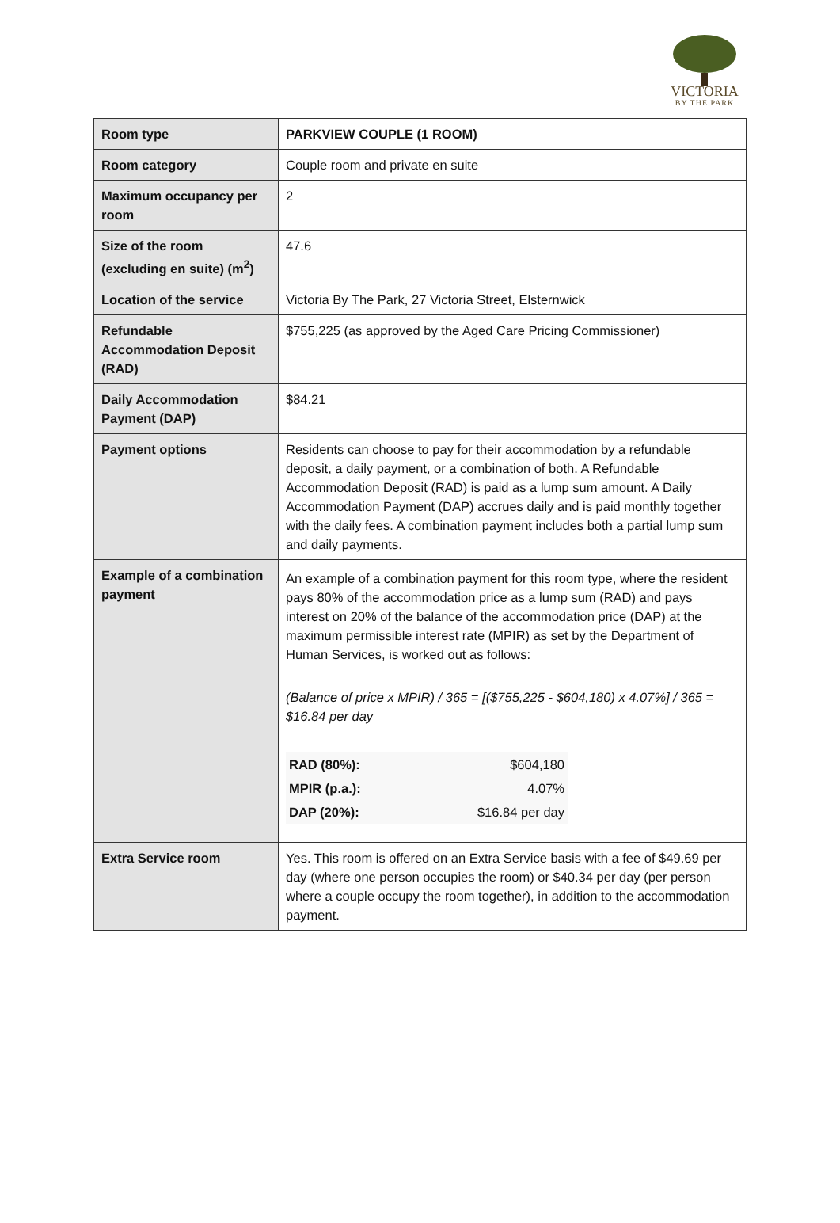VICTORIA
BY THE PARK
| Room type | PARKVIEW COUPLE (1 ROOM) |
| Room category | Couple room and private en suite |
| Maximum occupancy per room | 2 |
| Size of the room (excluding en suite) (m<sup>2</sup>) | 47.6 |
| Location of the service | Victoria By The Park, 27 Victoria Street, Elsternwick |
| Refundable Accommodation Deposit (RAD) | $755,225 (as approved by the Aged Care Pricing Commissioner) |
| Daily Accommodation Payment (DAP) | $84.21 |
| Payment options | Residents can choose to pay for their accommodation by a refundable deposit, a daily payment, or a combination of both. A Refundable Accommodation Deposit (RAD) is paid as a lump sum amount. A Daily Accommodation Payment (DAP) accrues daily and is paid monthly together with the daily fees. A combination payment includes both a partial lump sum and daily payments. |
| Example of a combination payment | An example of a combination payment for this room type, where the resident pays 80% of the accommodation price as a lump sum (RAD) and pays interest on 20% of the balance of the accommodation price (DAP) at the maximum permissible interest rate (MPIR) as set by the Department of Human Services, is worked out as follows: (Balance of price x MPIR) / 365 = [($755,225 - $604,180) x 4.07%] / 365 = $16.84 per day / RAD (80%): / $604,180 / / MPIR (p.a.): / 4.07% / / DAP (20%): / $16.84 per day / |
| Extra Service room | Yes. This room is offered on an Extra Service basis with a fee of $49.69 per day (where one person occupies the room) or $40.34 per day (per person where a couple occupy the room together), in addition to the accommodation payment. |